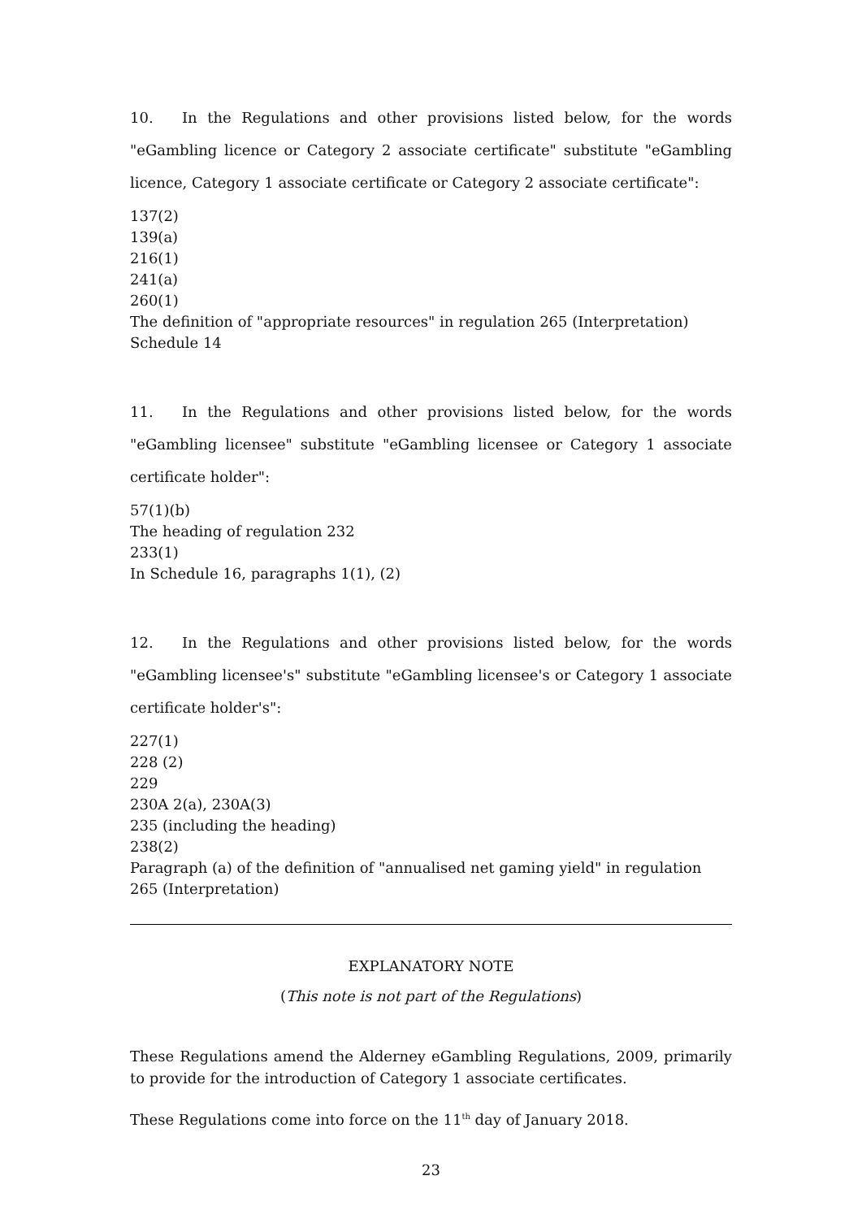10. In the Regulations and other provisions listed below, for the words "eGambling licence or Category 2 associate certificate" substitute "eGambling licence, Category 1 associate certificate or Category 2 associate certificate":
137(2)
139(a)
216(1)
241(a)
260(1)
The definition of "appropriate resources" in regulation 265 (Interpretation)
Schedule 14
11. In the Regulations and other provisions listed below, for the words "eGambling licensee" substitute "eGambling licensee or Category 1 associate certificate holder":
57(1)(b)
The heading of regulation 232
233(1)
In Schedule 16, paragraphs 1(1), (2)
12. In the Regulations and other provisions listed below, for the words "eGambling licensee's" substitute "eGambling licensee's or Category 1 associate certificate holder's":
227(1)
228 (2)
229
230A 2(a), 230A(3)
235 (including the heading)
238(2)
Paragraph (a) of the definition of "annualised net gaming yield" in regulation 265 (Interpretation)
EXPLANATORY NOTE
(This note is not part of the Regulations)
These Regulations amend the Alderney eGambling Regulations, 2009, primarily to provide for the introduction of Category 1 associate certificates.
These Regulations come into force on the 11<sup>th</sup> day of January 2018.
23